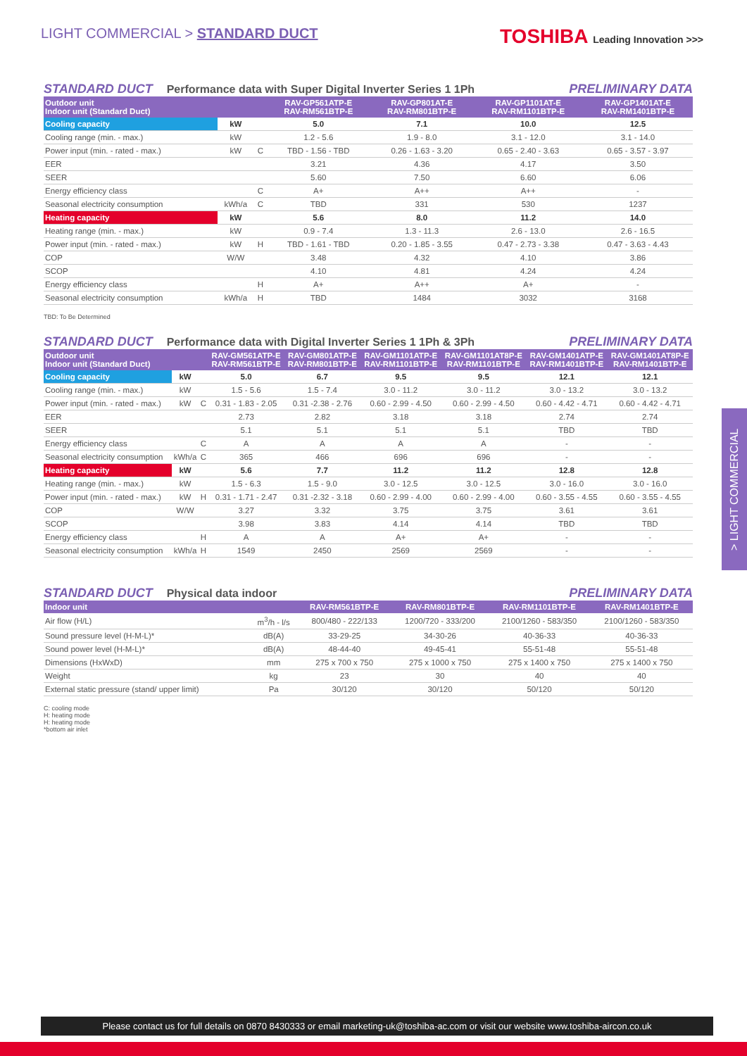LIGHT COMMERCIAL > STANDARD DUCT
TOSHIBA Leading Innovation >>>
STANDARD DUCT Performance data with Super Digital Inverter Series 1 1Ph
PRELIMINARY DATA
| Outdoor unit Indoor unit (Standard Duct) | | | RAV-GP561ATP-E RAV-RM561BTP-E | RAV-GP801AT-E RAV-RM801BTP-E | RAV-GP1101AT-E RAV-RM1101BTP-E | RAV-GP1401AT-E RAV-RM1401BTP-E |
| --- | --- | --- | --- | --- | --- | --- |
| Cooling capacity | kW | | 5.0 | 7.1 | 10.0 | 12.5 |
| Cooling range (min. - max.) | kW | | 1.2 - 5.6 | 1.9 - 8.0 | 3.1 - 12.0 | 3.1 - 14.0 |
| Power input (min. - rated - max.) | kW | C | TBD - 1.56 - TBD | 0.26 - 1.63 - 3.20 | 0.65 - 2.40 - 3.63 | 0.65 - 3.57 - 3.97 |
| EER | | | 3.21 | 4.36 | 4.17 | 3.50 |
| SEER | | | 5.60 | 7.50 | 6.60 | 6.06 |
| Energy efficiency class | | C | A+ | A++ | A++ | - |
| Seasonal electricity consumption | kWh/a | C | TBD | 331 | 530 | 1237 |
| Heating capacity | kW | | 5.6 | 8.0 | 11.2 | 14.0 |
| Heating range (min. - max.) | kW | | 0.9 - 7.4 | 1.3 - 11.3 | 2.6 - 13.0 | 2.6 - 16.5 |
| Power input (min. - rated - max.) | kW | H | TBD - 1.61 - TBD | 0.20 - 1.85 - 3.55 | 0.47 - 2.73 - 3.38 | 0.47 - 3.63 - 4.43 |
| COP | W/W | | 3.48 | 4.32 | 4.10 | 3.86 |
| SCOP | | | 4.10 | 4.81 | 4.24 | 4.24 |
| Energy efficiency class | | H | A+ | A++ | A+ | - |
| Seasonal electricity consumption | kWh/a | H | TBD | 1484 | 3032 | 3168 |
TBD: To Be Determined
STANDARD DUCT Performance data with Digital Inverter Series 1 1Ph & 3Ph
PRELIMINARY DATA
| Outdoor unit Indoor unit (Standard Duct) | | | RAV-GM561ATP-E RAV-RM561BTP-E | RAV-GM801ATP-E RAV-RM801BTP-E | RAV-GM1101ATP-E RAV-RM1101BTP-E | RAV-GM1101AT8P-E RAV-RM1101BTP-E | RAV-GM1401ATP-E RAV-RM1401BTP-E | RAV-GM1401AT8P-E RAV-RM1401BTP-E |
| --- | --- | --- | --- | --- | --- | --- | --- | --- |
| Cooling capacity | kW | | 5.0 | 6.7 | 9.5 | 9.5 | 12.1 | 12.1 |
| Cooling range (min. - max.) | kW | | 1.5 - 5.6 | 1.5 - 7.4 | 3.0 - 11.2 | 3.0 - 11.2 | 3.0 - 13.2 | 3.0 - 13.2 |
| Power input (min. - rated - max.) | kW | C | 0.31 - 1.83 - 2.05 | 0.31 -2.38 - 2.76 | 0.60 - 2.99 - 4.50 | 0.60 - 2.99 - 4.50 | 0.60 - 4.42 - 4.71 | 0.60 - 4.42 - 4.71 |
| EER | | | 2.73 | 2.82 | 3.18 | 3.18 | 2.74 | 2.74 |
| SEER | | | 5.1 | 5.1 | 5.1 | 5.1 | TBD | TBD |
| Energy efficiency class | | C | A | A | A | A | - | - |
| Seasonal electricity consumption | kWh/a | C | 365 | 466 | 696 | 696 | - | - |
| Heating capacity | kW | | 5.6 | 7.7 | 11.2 | 11.2 | 12.8 | 12.8 |
| Heating range (min. - max.) | kW | | 1.5 - 6.3 | 1.5 - 9.0 | 3.0 - 12.5 | 3.0 - 12.5 | 3.0 - 16.0 | 3.0 - 16.0 |
| Power input (min. - rated - max.) | kW | H | 0.31 - 1.71 - 2.47 | 0.31 -2.32 - 3.18 | 0.60 - 2.99 - 4.00 | 0.60 - 2.99 - 4.00 | 0.60 - 3.55 - 4.55 | 0.60 - 3.55 - 4.55 |
| COP | W/W | | 3.27 | 3.32 | 3.75 | 3.75 | 3.61 | 3.61 |
| SCOP | | | 3.98 | 3.83 | 4.14 | 4.14 | TBD | TBD |
| Energy efficiency class | | H | A | A | A+ | A+ | - | - |
| Seasonal electricity consumption | kWh/a | H | 1549 | 2450 | 2569 | 2569 | - | - |
STANDARD DUCT Physical data indoor
PRELIMINARY DATA
| Indoor unit | | RAV-RM561BTP-E | RAV-RM801BTP-E | RAV-RM1101BTP-E | RAV-RM1401BTP-E |
| --- | --- | --- | --- | --- | --- |
| Air flow (H/L) | m<sup>3</sup>/h - l/s | 800/480 - 222/133 | 1200/720 - 333/200 | 2100/1260 - 583/350 | 2100/1260 - 583/350 |
| Sound pressure level (H-M-L)* | dB(A) | 33-29-25 | 34-30-26 | 40-36-33 | 40-36-33 |
| Sound power level (H-M-L)* | dB(A) | 48-44-40 | 49-45-41 | 55-51-48 | 55-51-48 |
| Dimensions (HxWxD) | mm | 275 x 700 x 750 | 275 x 1000 x 750 | 275 x 1400 x 750 | 275 x 1400 x 750 |
| Weight | kg | 23 | 30 | 40 | 40 |
| External static pressure (stand/ upper limit) | Pa | 30/120 | 30/120 | 50/120 | 50/120 |
C: cooling mode
H: heating mode
H: heating mode
*bottom air inlet
> LIGHT COMMERCIAL
Please contact us for full details on 0870 8430333 or email marketing-uk@toshiba-ac.com or visit our website www.toshiba-aircon.co.uk